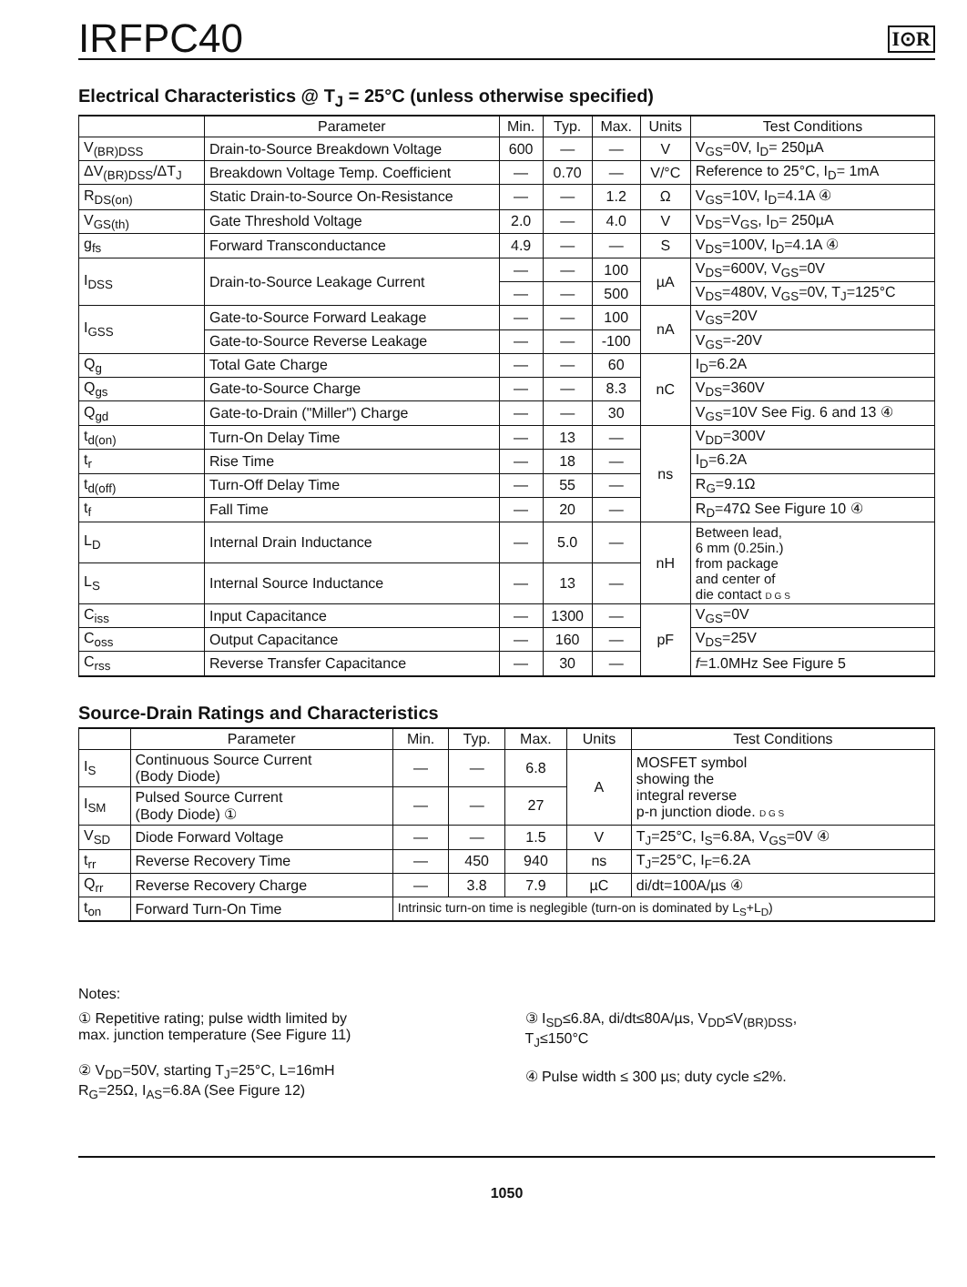IRFPC40
I⊙R
Electrical Characteristics @ T<sub>J</sub> = 25°C (unless otherwise specified)
| | Parameter | Min. | Typ. | Max. | Units | Test Conditions |
| --- | --- | --- | --- | --- | --- | --- |
| V<sub>(BR)DSS</sub> | Drain-to-Source Breakdown Voltage | 600 | — | — | V | V<sub>GS</sub>=0V, I<sub>D</sub>= 250µA |
| ΔV<sub>(BR)DSS</sub>/ΔT<sub>J</sub> | Breakdown Voltage Temp. Coefficient | — | 0.70 | — | V/°C | Reference to 25°C, I<sub>D</sub>= 1mA |
| R<sub>DS(on)</sub> | Static Drain-to-Source On-Resistance | — | — | 1.2 | Ω | V<sub>GS</sub>=10V, I<sub>D</sub>=4.1A ④ |
| V<sub>GS(th)</sub> | Gate Threshold Voltage | 2.0 | — | 4.0 | V | V<sub>DS</sub>=V<sub>GS</sub>, I<sub>D</sub>= 250µA |
| g<sub>fs</sub> | Forward Transconductance | 4.9 | — | — | S | V<sub>DS</sub>=100V, I<sub>D</sub>=4.1A ④ |
| I<sub>DSS</sub> | Drain-to-Source Leakage Current | — | — | 100 | µA | V<sub>DS</sub>=600V, V<sub>GS</sub>=0V |
| | | — | — | 500 | | V<sub>DS</sub>=480V, V<sub>GS</sub>=0V, T<sub>J</sub>=125°C |
| I<sub>GSS</sub> | Gate-to-Source Forward Leakage | — | — | 100 | nA | V<sub>GS</sub>=20V |
| | Gate-to-Source Reverse Leakage | — | — | -100 | | V<sub>GS</sub>=-20V |
| Q<sub>g</sub> | Total Gate Charge | — | — | 60 | nC | I<sub>D</sub>=6.2A |
| Q<sub>gs</sub> | Gate-to-Source Charge | — | — | 8.3 | | V<sub>DS</sub>=360V |
| Q<sub>gd</sub> | Gate-to-Drain ("Miller") Charge | — | — | 30 | | V<sub>GS</sub>=10V See Fig. 6 and 13 ④ |
| t<sub>d(on)</sub> | Turn-On Delay Time | — | 13 | — | ns | V<sub>DD</sub>=300V |
| t<sub>r</sub> | Rise Time | — | 18 | — | | I<sub>D</sub>=6.2A |
| t<sub>d(off)</sub> | Turn-Off Delay Time | — | 55 | — | | R<sub>G</sub>=9.1Ω |
| t<sub>f</sub> | Fall Time | — | 20 | — | | R<sub>D</sub>=47Ω See Figure 10 ④ |
| L<sub>D</sub> | Internal Drain Inductance | — | 5.0 | — | nH | Between lead, 6 mm (0.25in.) from package and center of die contact D G S |
| L<sub>S</sub> | Internal Source Inductance | — | 13 | — | | |
| C<sub>iss</sub> | Input Capacitance | — | 1300 | — | pF | V<sub>GS</sub>=0V |
| C<sub>oss</sub> | Output Capacitance | — | 160 | — | | V<sub>DS</sub>=25V |
| C<sub>rss</sub> | Reverse Transfer Capacitance | — | 30 | — | | f =1.0MHz See Figure 5 |
Source-Drain Ratings and Characteristics
| | Parameter | Min. | Typ. | Max. | Units | Test Conditions |
| --- | --- | --- | --- | --- | --- | --- |
| I<sub>S</sub> | Continuous Source Current (Body Diode) | — | — | 6.8 | A | MOSFET symbol showing the integral reverse p-n junction diode. D G S |
| I<sub>SM</sub> | Pulsed Source Current (Body Diode) ① | — | — | 27 | | |
| V<sub>SD</sub> | Diode Forward Voltage | — | — | 1.5 | V | T<sub>J</sub>=25°C, I<sub>S</sub>=6.8A, V<sub>GS</sub>=0V ④ |
| t<sub>rr</sub> | Reverse Recovery Time | — | 450 | 940 | ns | T<sub>J</sub>=25°C, I<sub>F</sub>=6.2A |
| Q<sub>rr</sub> | Reverse Recovery Charge | — | 3.8 | 7.9 | µC | di/dt=100A/µs ④ |
| t<sub>on</sub> | Forward Turn-On Time | Intrinsic turn-on time is neglegible (turn-on is dominated by L<sub>S</sub>+L<sub>D</sub>) | | | | |
Notes:
① Repetitive rating; pulse width limited by
max. junction temperature (See Figure 11)
② V<sub>DD</sub>=50V, starting T<sub>J</sub>=25°C, L=16mH
R<sub>G</sub>=25Ω, I<sub>AS</sub>=6.8A (See Figure 12)
③ I<sub>SD</sub>≤6.8A, di/dt≤80A/µs, V<sub>DD</sub>≤V<sub>(BR)DSS</sub>,
T<sub>J</sub>≤150°C
④ Pulse width ≤ 300 µs; duty cycle ≤2%.
1050